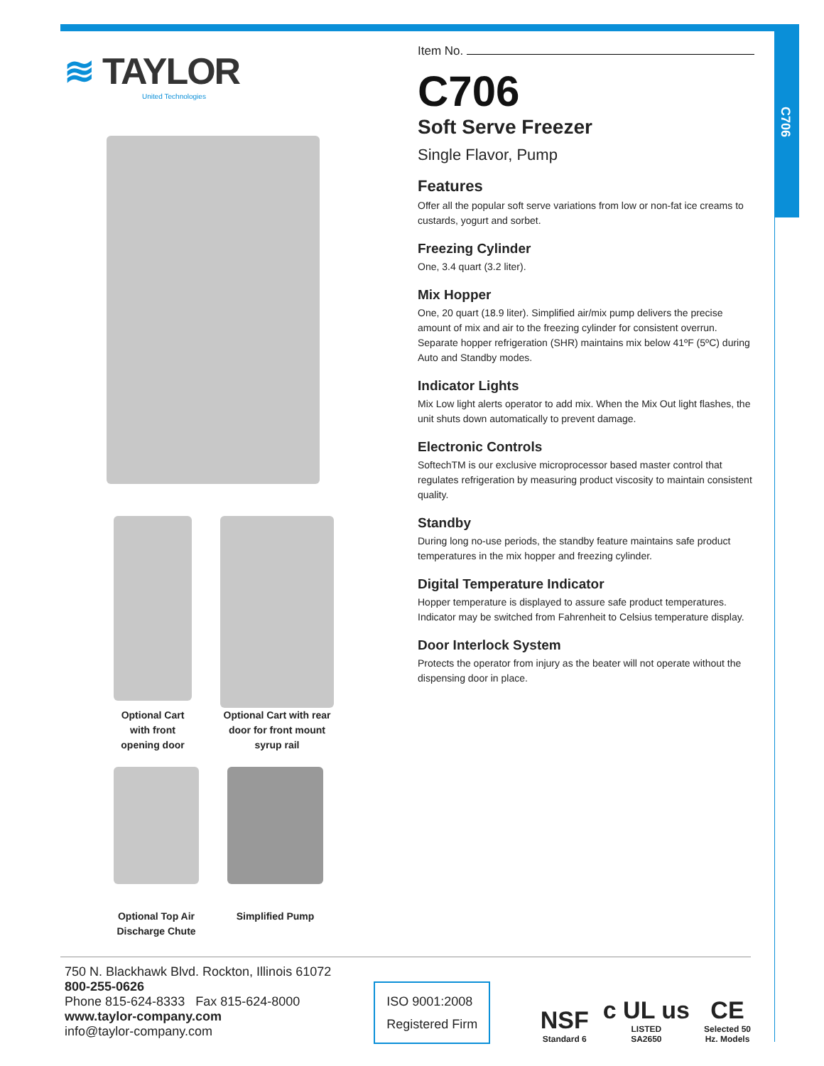C706
≋ TAYLOR
United Technologies
Optional Cart with front opening door
Optional Cart with rear door for front mount syrup rail
Optional Top Air Discharge Chute
Simplified Pump
Item No.
C706
Soft Serve Freezer
Single Flavor, Pump
Features
Offer all the popular soft serve variations from low or non-fat ice creams to custards, yogurt and sorbet.
Freezing Cylinder
One, 3.4 quart (3.2 liter).
Mix Hopper
One, 20 quart (18.9 liter). Simplified air/mix pump delivers the precise amount of mix and air to the freezing cylinder for consistent overrun. Separate hopper refrigeration (SHR) maintains mix below 41ºF (5ºC) during Auto and Standby modes.
Indicator Lights
Mix Low light alerts operator to add mix. When the Mix Out light flashes, the unit shuts down automatically to prevent damage.
Electronic Controls
SoftechTM is our exclusive microprocessor based master control that regulates refrigeration by measuring product viscosity to maintain consistent quality.
Standby
During long no-use periods, the standby feature maintains safe product temperatures in the mix hopper and freezing cylinder.
Digital Temperature Indicator
Hopper temperature is displayed to assure safe product temperatures. Indicator may be switched from Fahrenheit to Celsius temperature display.
Door Interlock System
Protects the operator from injury as the beater will not operate without the dispensing door in place.
750 N. Blackhawk Blvd. Rockton, Illinois 61072
800-255-0626
Phone 815-624-8333 Fax 815-624-8000
www.taylor-company.com
info@taylor-company.com
ISO 9001:2008
Registered Firm
NSF
Standard 6
c UL us
LISTED
SA2650
CE
Selected 50
Hz. Models